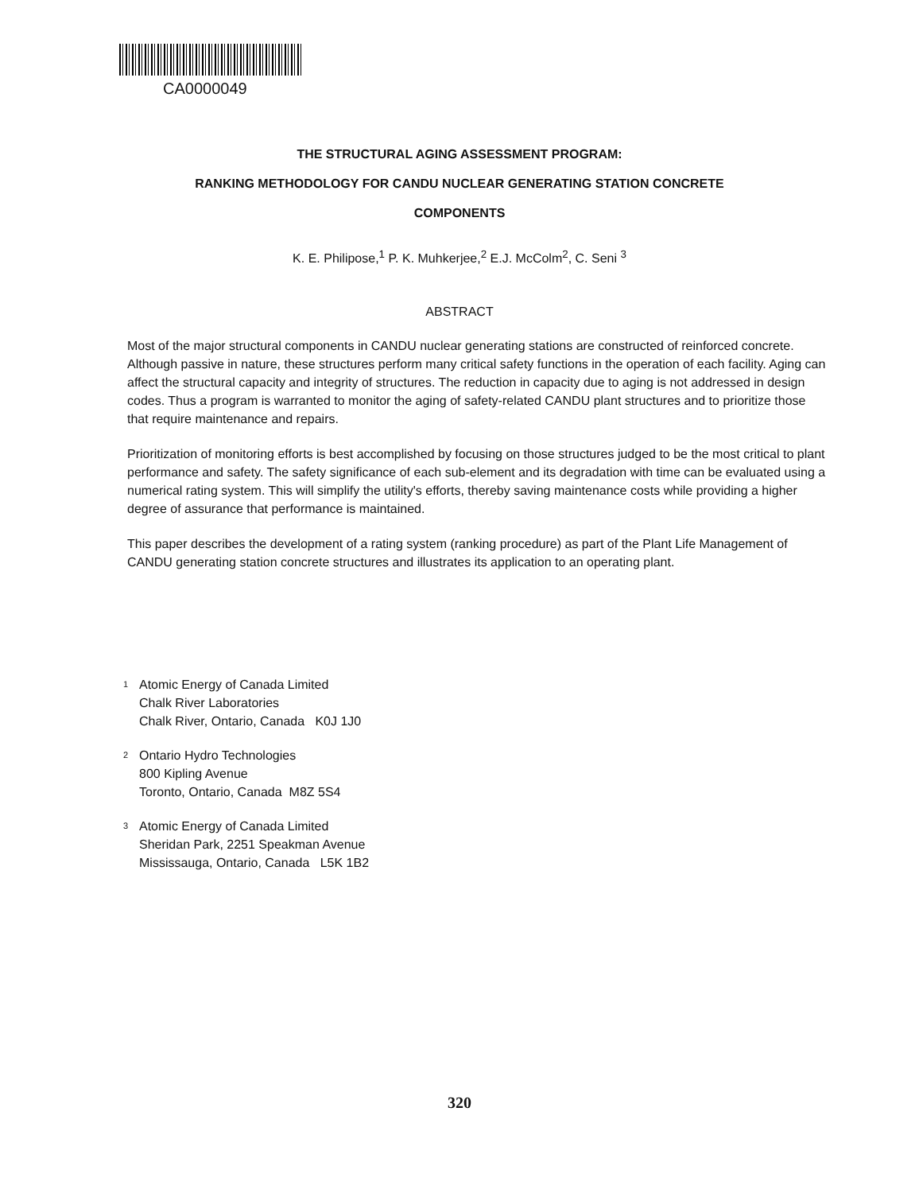CA0000049
THE STRUCTURAL AGING ASSESSMENT PROGRAM:
RANKING METHODOLOGY FOR CANDU NUCLEAR GENERATING STATION CONCRETE
COMPONENTS
K. E. Philipose,<sup>1</sup> P. K. Muhkerjee,<sup>2</sup> E.J. McColm<sup>2</sup>, C. Seni <sup>3</sup>
ABSTRACT
Most of the major structural components in CANDU nuclear generating stations are constructed of reinforced concrete. Although passive in nature, these structures perform many critical safety functions in the operation of each facility. Aging can affect the structural capacity and integrity of structures. The reduction in capacity due to aging is not addressed in design codes. Thus a program is warranted to monitor the aging of safety-related CANDU plant structures and to prioritize those that require maintenance and repairs.
Prioritization of monitoring efforts is best accomplished by focusing on those structures judged to be the most critical to plant performance and safety. The safety significance of each sub-element and its degradation with time can be evaluated using a numerical rating system. This will simplify the utility's efforts, thereby saving maintenance costs while providing a higher degree of assurance that performance is maintained.
This paper describes the development of a rating system (ranking procedure) as part of the Plant Life Management of CANDU generating station concrete structures and illustrates its application to an operating plant.
1 Atomic Energy of Canada Limited
Chalk River Laboratories
Chalk River, Ontario, Canada K0J 1J0
2 Ontario Hydro Technologies
800 Kipling Avenue
Toronto, Ontario, Canada M8Z 5S4
3 Atomic Energy of Canada Limited
Sheridan Park, 2251 Speakman Avenue
Mississauga, Ontario, Canada L5K 1B2
320